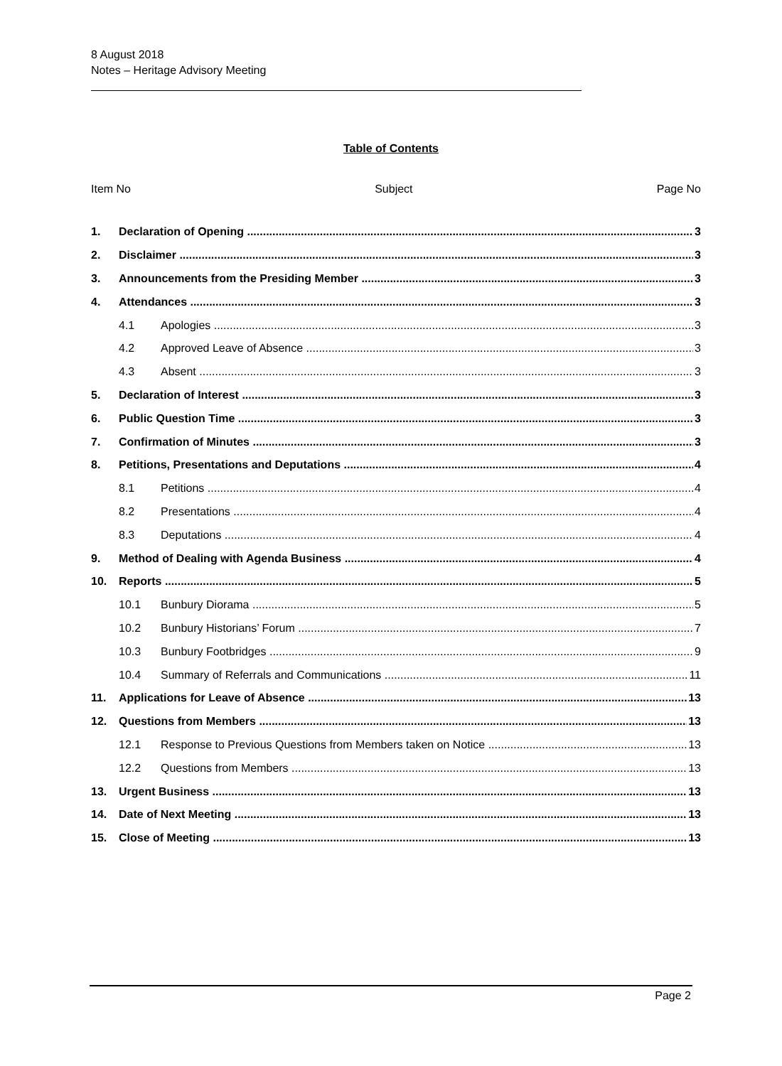8 August 2018
Notes – Heritage Advisory Meeting
Table of Contents
Item No Subject Page No
1. Declaration of Opening 3
2. Disclaimer 3
3. Announcements from the Presiding Member 3
4. Attendances 3
4.1 Apologies 3
4.2 Approved Leave of Absence 3
4.3 Absent 3
5. Declaration of Interest 3
6. Public Question Time 3
7. Confirmation of Minutes 3
8. Petitions, Presentations and Deputations 4
8.1 Petitions 4
8.2 Presentations 4
8.3 Deputations 4
9. Method of Dealing with Agenda Business 4
10. Reports 5
10.1 Bunbury Diorama 5
10.2 Bunbury Historians’ Forum 7
10.3 Bunbury Footbridges 9
10.4 Summary of Referrals and Communications 11
11. Applications for Leave of Absence 13
12. Questions from Members 13
12.1 Response to Previous Questions from Members taken on Notice 13
12.2 Questions from Members 13
13. Urgent Business 13
14. Date of Next Meeting 13
15. Close of Meeting 13
Page 2